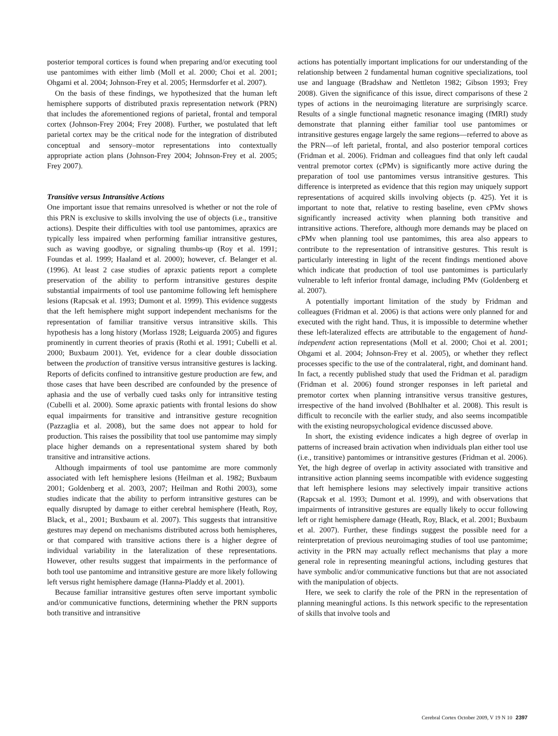posterior temporal cortices is found when preparing and/or executing tool use pantomimes with either limb (Moll et al. 2000; Choi et al. 2001; Ohgami et al. 2004; Johnson-Frey et al. 2005; Hermsdorfer et al. 2007).
On the basis of these findings, we hypothesized that the human left hemisphere supports of distributed praxis representation network (PRN) that includes the aforementioned regions of parietal, frontal and temporal cortex (Johnson-Frey 2004; Frey 2008). Further, we postulated that left parietal cortex may be the critical node for the integration of distributed conceptual and sensory–motor representations into contextually appropriate action plans (Johnson-Frey 2004; Johnson-Frey et al. 2005; Frey 2007).
Transitive versus Intransitive Actions
One important issue that remains unresolved is whether or not the role of this PRN is exclusive to skills involving the use of objects (i.e., transitive actions). Despite their difficulties with tool use pantomimes, apraxics are typically less impaired when performing familiar intransitive gestures, such as waving goodbye, or signaling thumbs-up (Roy et al. 1991; Foundas et al. 1999; Haaland et al. 2000); however, cf. Belanger et al. (1996). At least 2 case studies of apraxic patients report a complete preservation of the ability to perform intransitive gestures despite substantial impairments of tool use pantomime following left hemisphere lesions (Rapcsak et al. 1993; Dumont et al. 1999). This evidence suggests that the left hemisphere might support independent mechanisms for the representation of familiar transitive versus intransitive skills. This hypothesis has a long history (Morlass 1928; Leiguarda 2005) and figures prominently in current theories of praxis (Rothi et al. 1991; Cubelli et al. 2000; Buxbaum 2001). Yet, evidence for a clear double dissociation between the production of transitive versus intransitive gestures is lacking. Reports of deficits confined to intransitive gesture production are few, and those cases that have been described are confounded by the presence of aphasia and the use of verbally cued tasks only for intransitive testing (Cubelli et al. 2000). Some apraxic patients with frontal lesions do show equal impairments for transitive and intransitive gesture recognition (Pazzaglia et al. 2008), but the same does not appear to hold for production. This raises the possibility that tool use pantomime may simply place higher demands on a representational system shared by both transitive and intransitive actions.
Although impairments of tool use pantomime are more commonly associated with left hemisphere lesions (Heilman et al. 1982; Buxbaum 2001; Goldenberg et al. 2003, 2007; Heilman and Rothi 2003), some studies indicate that the ability to perform intransitive gestures can be equally disrupted by damage to either cerebral hemisphere (Heath, Roy, Black, et al., 2001; Buxbaum et al. 2007). This suggests that intransitive gestures may depend on mechanisms distributed across both hemispheres, or that compared with transitive actions there is a higher degree of individual variability in the lateralization of these representations. However, other results suggest that impairments in the performance of both tool use pantomime and intransitive gesture are more likely following left versus right hemisphere damage (Hanna-Pladdy et al. 2001).
Because familiar intransitive gestures often serve important symbolic and/or communicative functions, determining whether the PRN supports both transitive and intransitive
actions has potentially important implications for our understanding of the relationship between 2 fundamental human cognitive specializations, tool use and language (Bradshaw and Nettleton 1982; Gibson 1993; Frey 2008). Given the significance of this issue, direct comparisons of these 2 types of actions in the neuroimaging literature are surprisingly scarce. Results of a single functional magnetic resonance imaging (fMRI) study demonstrate that planning either familiar tool use pantomimes or intransitive gestures engage largely the same regions—referred to above as the PRN—of left parietal, frontal, and also posterior temporal cortices (Fridman et al. 2006). Fridman and colleagues find that only left caudal ventral premotor cortex (cPMv) is significantly more active during the preparation of tool use pantomimes versus intransitive gestures. This difference is interpreted as evidence that this region may uniquely support representations of acquired skills involving objects (p. 425). Yet it is important to note that, relative to resting baseline, even cPMv shows significantly increased activity when planning both transitive and intransitive actions. Therefore, although more demands may be placed on cPMv when planning tool use pantomimes, this area also appears to contribute to the representation of intransitive gestures. This result is particularly interesting in light of the recent findings mentioned above which indicate that production of tool use pantomimes is particularly vulnerable to left inferior frontal damage, including PMv (Goldenberg et al. 2007).
A potentially important limitation of the study by Fridman and colleagues (Fridman et al. 2006) is that actions were only planned for and executed with the right hand. Thus, it is impossible to determine whether these left-lateralized effects are attributable to the engagement of hand-independent action representations (Moll et al. 2000; Choi et al. 2001; Ohgami et al. 2004; Johnson-Frey et al. 2005), or whether they reflect processes specific to the use of the contralateral, right, and dominant hand. In fact, a recently published study that used the Fridman et al. paradigm (Fridman et al. 2006) found stronger responses in left parietal and premotor cortex when planning intransitive versus transitive gestures, irrespective of the hand involved (Bohlhalter et al. 2008). This result is difficult to reconcile with the earlier study, and also seems incompatible with the existing neuropsychological evidence discussed above.
In short, the existing evidence indicates a high degree of overlap in patterns of increased brain activation when individuals plan either tool use (i.e., transitive) pantomimes or intransitive gestures (Fridman et al. 2006). Yet, the high degree of overlap in activity associated with transitive and intransitive action planning seems incompatible with evidence suggesting that left hemisphere lesions may selectively impair transitive actions (Rapcsak et al. 1993; Dumont et al. 1999), and with observations that impairments of intransitive gestures are equally likely to occur following left or right hemisphere damage (Heath, Roy, Black, et al. 2001; Buxbaum et al. 2007). Further, these findings suggest the possible need for a reinterpretation of previous neuroimaging studies of tool use pantomime; activity in the PRN may actually reflect mechanisms that play a more general role in representing meaningful actions, including gestures that have symbolic and/or communicative functions but that are not associated with the manipulation of objects.
Here, we seek to clarify the role of the PRN in the representation of planning meaningful actions. Is this network specific to the representation of skills that involve tools and
Cerebral Cortex October 2009, V 19 N 10 2397